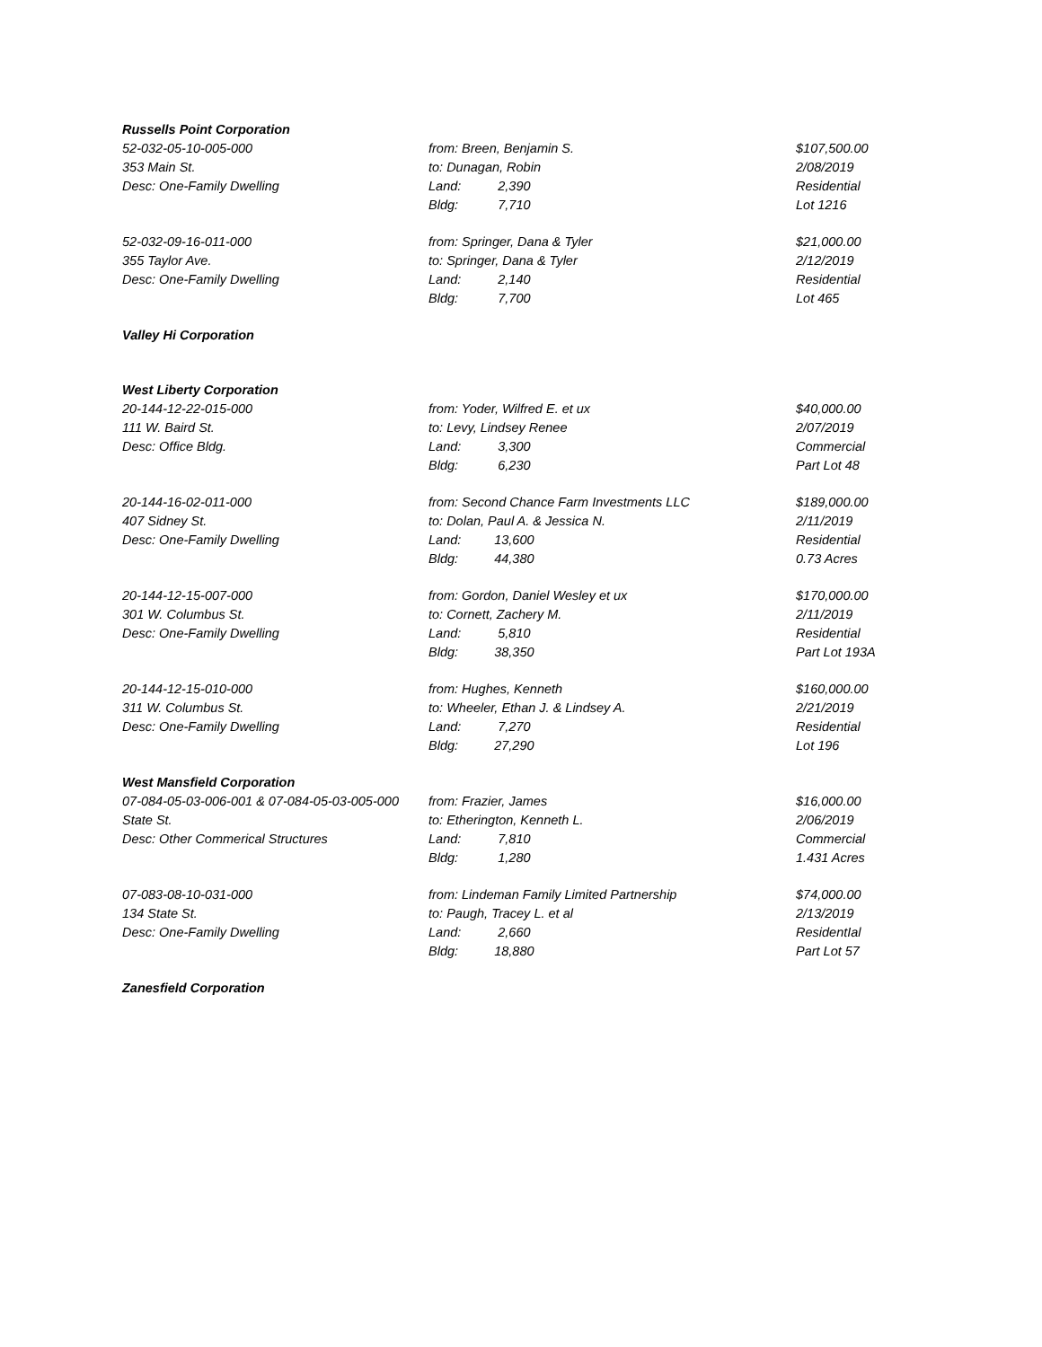| Russells Point Corporation | | | |
| 52-032-05-10-005-000 | from: Breen, Benjamin S. | | $107,500.00 |
| 353 Main St. | to: Dunagan, Robin | | 2/08/2019 |
| Desc: One-Family Dwelling | Land: | 2,390 | Residential |
| | Bldg: | 7,710 | Lot 1216 |
| 52-032-09-16-011-000 | from: Springer, Dana & Tyler | | $21,000.00 |
| 355 Taylor Ave. | to: Springer, Dana & Tyler | | 2/12/2019 |
| Desc: One-Family Dwelling | Land: | 2,140 | Residential |
| | Bldg: | 7,700 | Lot 465 |
| Valley Hi Corporation | | | |
| West Liberty Corporation | | | |
| 20-144-12-22-015-000 | from: Yoder, Wilfred E. et ux | | $40,000.00 |
| 111 W. Baird St. | to: Levy, Lindsey Renee | | 2/07/2019 |
| Desc: Office Bldg. | Land: | 3,300 | Commercial |
| | Bldg: | 6,230 | Part Lot 48 |
| 20-144-16-02-011-000 | from: Second Chance Farm Investments LLC | | $189,000.00 |
| 407 Sidney St. | to: Dolan, Paul A. & Jessica N. | | 2/11/2019 |
| Desc: One-Family Dwelling | Land: | 13,600 | Residential |
| | Bldg: | 44,380 | 0.73 Acres |
| 20-144-12-15-007-000 | from: Gordon, Daniel Wesley et ux | | $170,000.00 |
| 301 W. Columbus St. | to: Cornett, Zachery M. | | 2/11/2019 |
| Desc: One-Family Dwelling | Land: | 5,810 | Residential |
| | Bldg: | 38,350 | Part Lot 193A |
| 20-144-12-15-010-000 | from: Hughes, Kenneth | | $160,000.00 |
| 311 W. Columbus St. | to: Wheeler, Ethan J. & Lindsey A. | | 2/21/2019 |
| Desc: One-Family Dwelling | Land: | 7,270 | Residential |
| | Bldg: | 27,290 | Lot 196 |
| West Mansfield Corporation | | | |
| 07-084-05-03-006-001 & 07-084-05-03-005-000 | from: Frazier, James | | $16,000.00 |
| State St. | to: Etherington, Kenneth L. | | 2/06/2019 |
| Desc: Other Commerical Structures | Land: | 7,810 | Commercial |
| | Bldg: | 1,280 | 1.431 Acres |
| 07-083-08-10-031-000 | from: Lindeman Family Limited Partnership | | $74,000.00 |
| 134 State St. | to: Paugh, Tracey L. et al | | 2/13/2019 |
| Desc: One-Family Dwelling | Land: | 2,660 | ResidentIal |
| | Bldg: | 18,880 | Part Lot 57 |
| Zanesfield Corporation | | | |